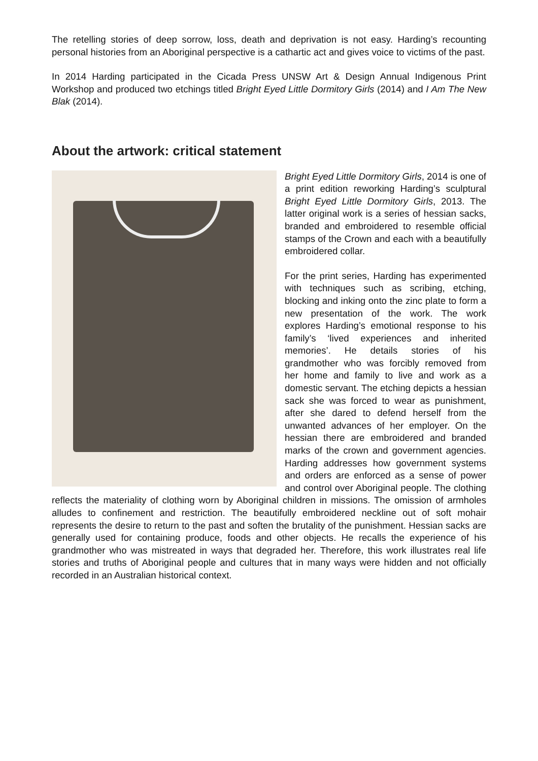The retelling stories of deep sorrow, loss, death and deprivation is not easy. Harding’s recounting personal histories from an Aboriginal perspective is a cathartic act and gives voice to victims of the past.
In 2014 Harding participated in the Cicada Press UNSW Art & Design Annual Indigenous Print Workshop and produced two etchings titled Bright Eyed Little Dormitory Girls (2014) and I Am The New Blak (2014).
About the artwork: critical statement
Bright Eyed Little Dormitory Girls, 2014 is one of a print edition reworking Harding’s sculptural Bright Eyed Little Dormitory Girls, 2013. The latter original work is a series of hessian sacks, branded and embroidered to resemble official stamps of the Crown and each with a beautifully embroidered collar.
For the print series, Harding has experimented with techniques such as scribing, etching, blocking and inking onto the zinc plate to form a new presentation of the work. The work explores Harding’s emotional response to his family’s ‘lived experiences and inherited memories’. He details stories of his grandmother who was forcibly removed from her home and family to live and work as a domestic servant. The etching depicts a hessian sack she was forced to wear as punishment, after she dared to defend herself from the unwanted advances of her employer. On the hessian there are embroidered and branded marks of the crown and government agencies. Harding addresses how government systems and orders are enforced as a sense of power and control over Aboriginal people. The clothing reflects the materiality of clothing worn by Aboriginal children in missions. The omission of armholes alludes to confinement and restriction. The beautifully embroidered neckline out of soft mohair represents the desire to return to the past and soften the brutality of the punishment. Hessian sacks are generally used for containing produce, foods and other objects. He recalls the experience of his grandmother who was mistreated in ways that degraded her. Therefore, this work illustrates real life stories and truths of Aboriginal people and cultures that in many ways were hidden and not officially recorded in an Australian historical context.